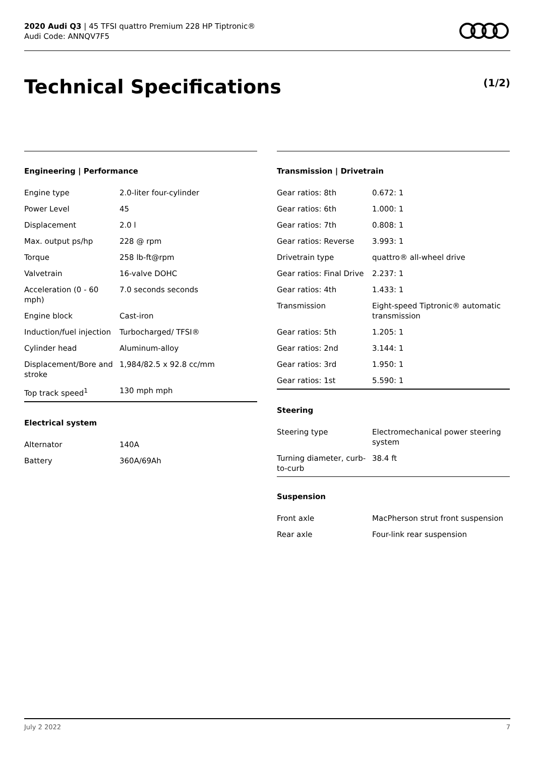2020 Audi Q3 | 45 TFSI quattro Premium 228 HP Tiptronic®
Audi Code: ANNQV7F5
Technical Specifications (1/2)
Engineering | Performance
| Engine type | 2.0-liter four-cylinder |
| Power Level | 45 |
| Displacement | 2.0 l |
| Max. output ps/hp | 228 @ rpm |
| Torque | 258 lb-ft@rpm |
| Valvetrain | 16-valve DOHC |
| Acceleration (0 - 60 mph) | 7.0 seconds seconds |
| Engine block | Cast-iron |
| Induction/fuel injection | Turbocharged/ TFSI® |
| Cylinder head | Aluminum-alloy |
| Displacement/Bore and stroke | 1,984/82.5 x 92.8 cc/mm |
| Top track speed<sup>1</sup> | 130 mph mph |
Electrical system
| Alternator | 140A |
| Battery | 360A/69Ah |
Transmission | Drivetrain
| Gear ratios: 8th | 0.672: 1 |
| Gear ratios: 6th | 1.000: 1 |
| Gear ratios: 7th | 0.808: 1 |
| Gear ratios: Reverse | 3.993: 1 |
| Drivetrain type | quattro® all-wheel drive |
| Gear ratios: Final Drive | 2.237: 1 |
| Gear ratios: 4th | 1.433: 1 |
| Transmission | Eight-speed Tiptronic® automatic transmission |
| Gear ratios: 5th | 1.205: 1 |
| Gear ratios: 2nd | 3.144: 1 |
| Gear ratios: 3rd | 1.950: 1 |
| Gear ratios: 1st | 5.590: 1 |
Steering
| Steering type | Electromechanical power steering system |
| Turning diameter, curb-to-curb | 38.4 ft |
Suspension
| Front axle | MacPherson strut front suspension |
| Rear axle | Four-link rear suspension |
July 2 2022 7